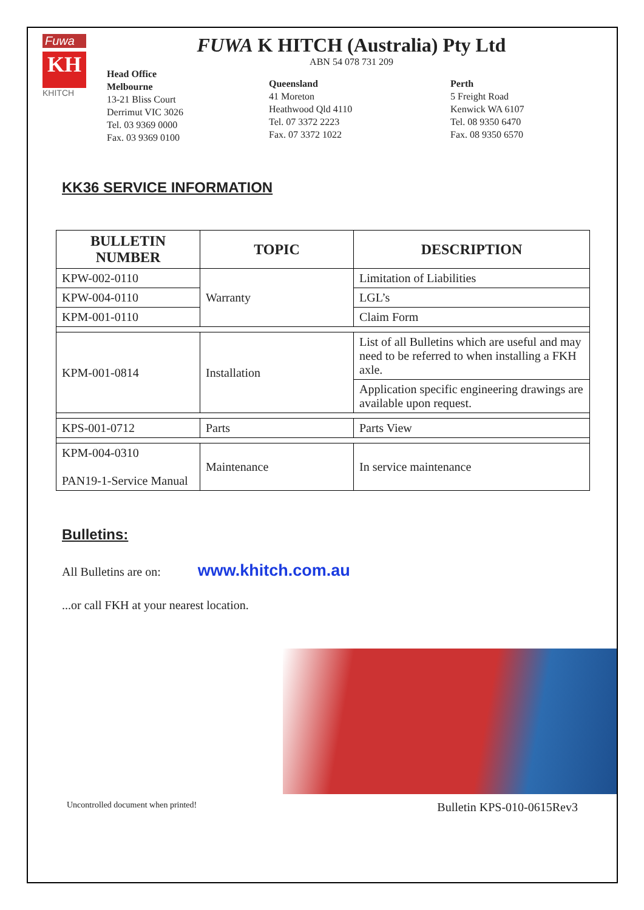Fuwa
KH
KHITCH
FUWA K HITCH (Australia) Pty Ltd
ABN 54 078 731 209
Head Office
Melbourne
13-21 Bliss Court
Derrimut VIC 3026
Tel. 03 9369 0000
Fax. 03 9369 0100
Queensland
41 Moreton
Heathwood Qld 4110
Tel. 07 3372 2223
Fax. 07 3372 1022
Perth
5 Freight Road
Kenwick WA 6107
Tel. 08 9350 6470
Fax. 08 9350 6570
KK36 SERVICE INFORMATION
| BULLETIN NUMBER | TOPIC | DESCRIPTION |
| --- | --- | --- |
| KPW-002-0110 | Warranty | Limitation of Liabilities |
| KPW-004-0110 | | LGL’s |
| KPM-001-0110 | | Claim Form |
| KPM-001-0814 | Installation | List of all Bulletins which are useful and may need to be referred to when installing a FKH axle. |
| | | Application specific engineering drawings are available upon request. |
| KPS-001-0712 | Parts | Parts View |
| KPM-004-0310 PAN19-1-Service Manual | Maintenance | In service maintenance |
Bulletins:
All Bulletins are on: www.khitch.com.au
...or call FKH at your nearest location.
Uncontrolled document when printed! Bulletin KPS-010-0615Rev3